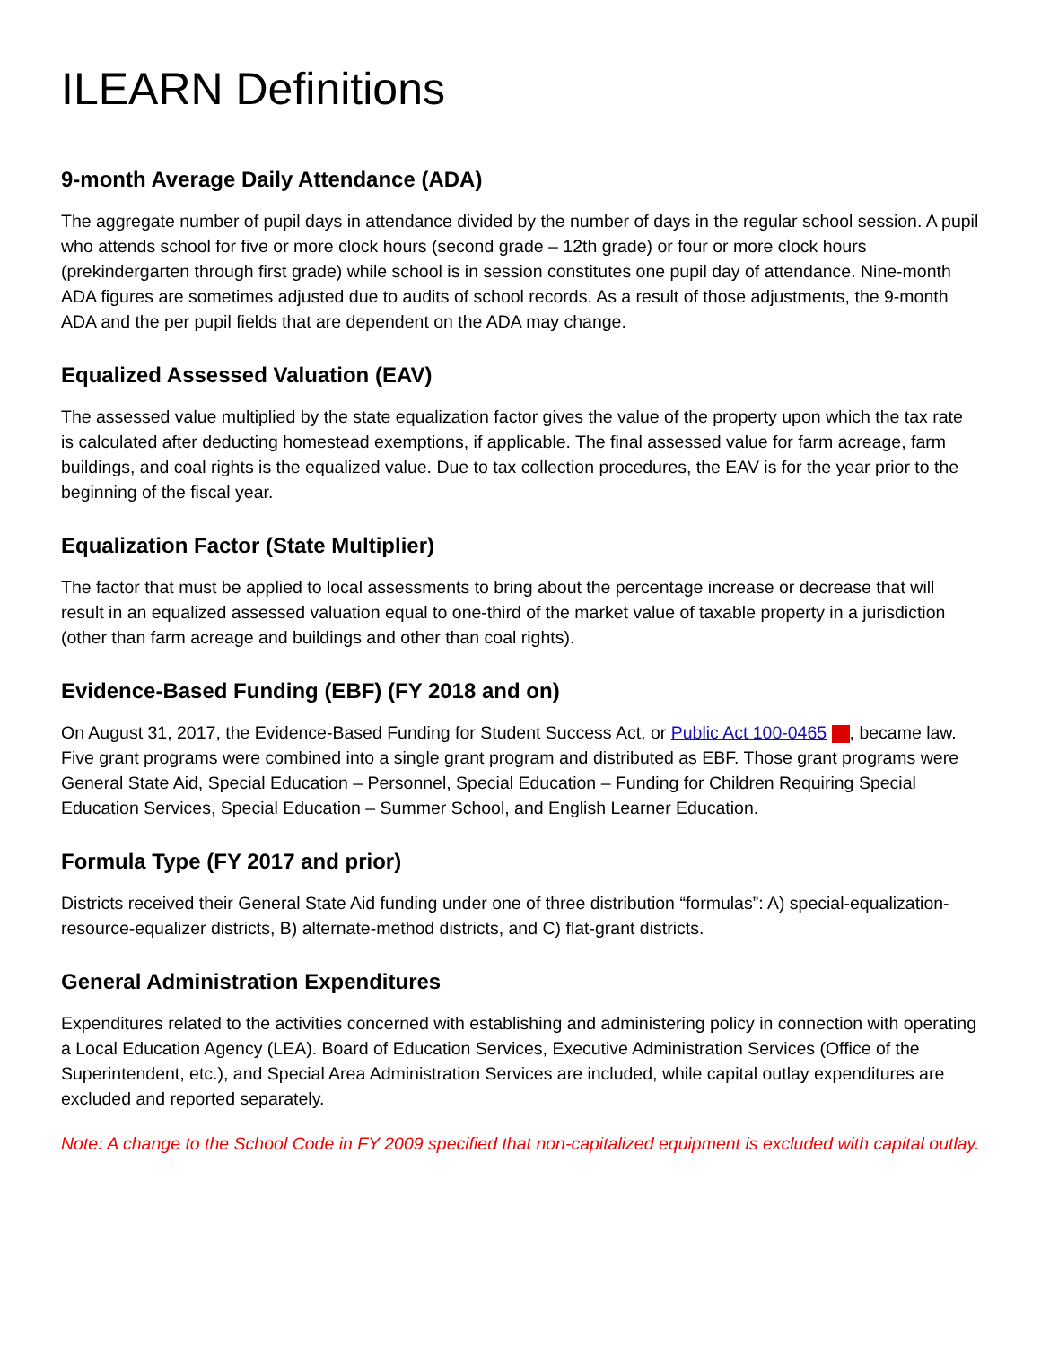ILEARN Definitions
9-month Average Daily Attendance (ADA)
The aggregate number of pupil days in attendance divided by the number of days in the regular school session. A pupil who attends school for five or more clock hours (second grade – 12th grade) or four or more clock hours (prekindergarten through first grade) while school is in session constitutes one pupil day of attendance. Nine-month ADA figures are sometimes adjusted due to audits of school records. As a result of those adjustments, the 9-month ADA and the per pupil fields that are dependent on the ADA may change.
Equalized Assessed Valuation (EAV)
The assessed value multiplied by the state equalization factor gives the value of the property upon which the tax rate is calculated after deducting homestead exemptions, if applicable. The final assessed value for farm acreage, farm buildings, and coal rights is the equalized value. Due to tax collection procedures, the EAV is for the year prior to the beginning of the fiscal year.
Equalization Factor (State Multiplier)
The factor that must be applied to local assessments to bring about the percentage increase or decrease that will result in an equalized assessed valuation equal to one-third of the market value of taxable property in a jurisdiction (other than farm acreage and buildings and other than coal rights).
Evidence-Based Funding (EBF) (FY 2018 and on)
On August 31, 2017, the Evidence-Based Funding for Student Success Act, or Public Act 100-0465 , became law. Five grant programs were combined into a single grant program and distributed as EBF. Those grant programs were General State Aid, Special Education – Personnel, Special Education – Funding for Children Requiring Special Education Services, Special Education – Summer School, and English Learner Education.
Formula Type (FY 2017 and prior)
Districts received their General State Aid funding under one of three distribution “formulas”: A) special-equalization-resource-equalizer districts, B) alternate-method districts, and C) flat-grant districts.
General Administration Expenditures
Expenditures related to the activities concerned with establishing and administering policy in connection with operating a Local Education Agency (LEA). Board of Education Services, Executive Administration Services (Office of the Superintendent, etc.), and Special Area Administration Services are included, while capital outlay expenditures are excluded and reported separately.
Note: A change to the School Code in FY 2009 specified that non-capitalized equipment is excluded with capital outlay.